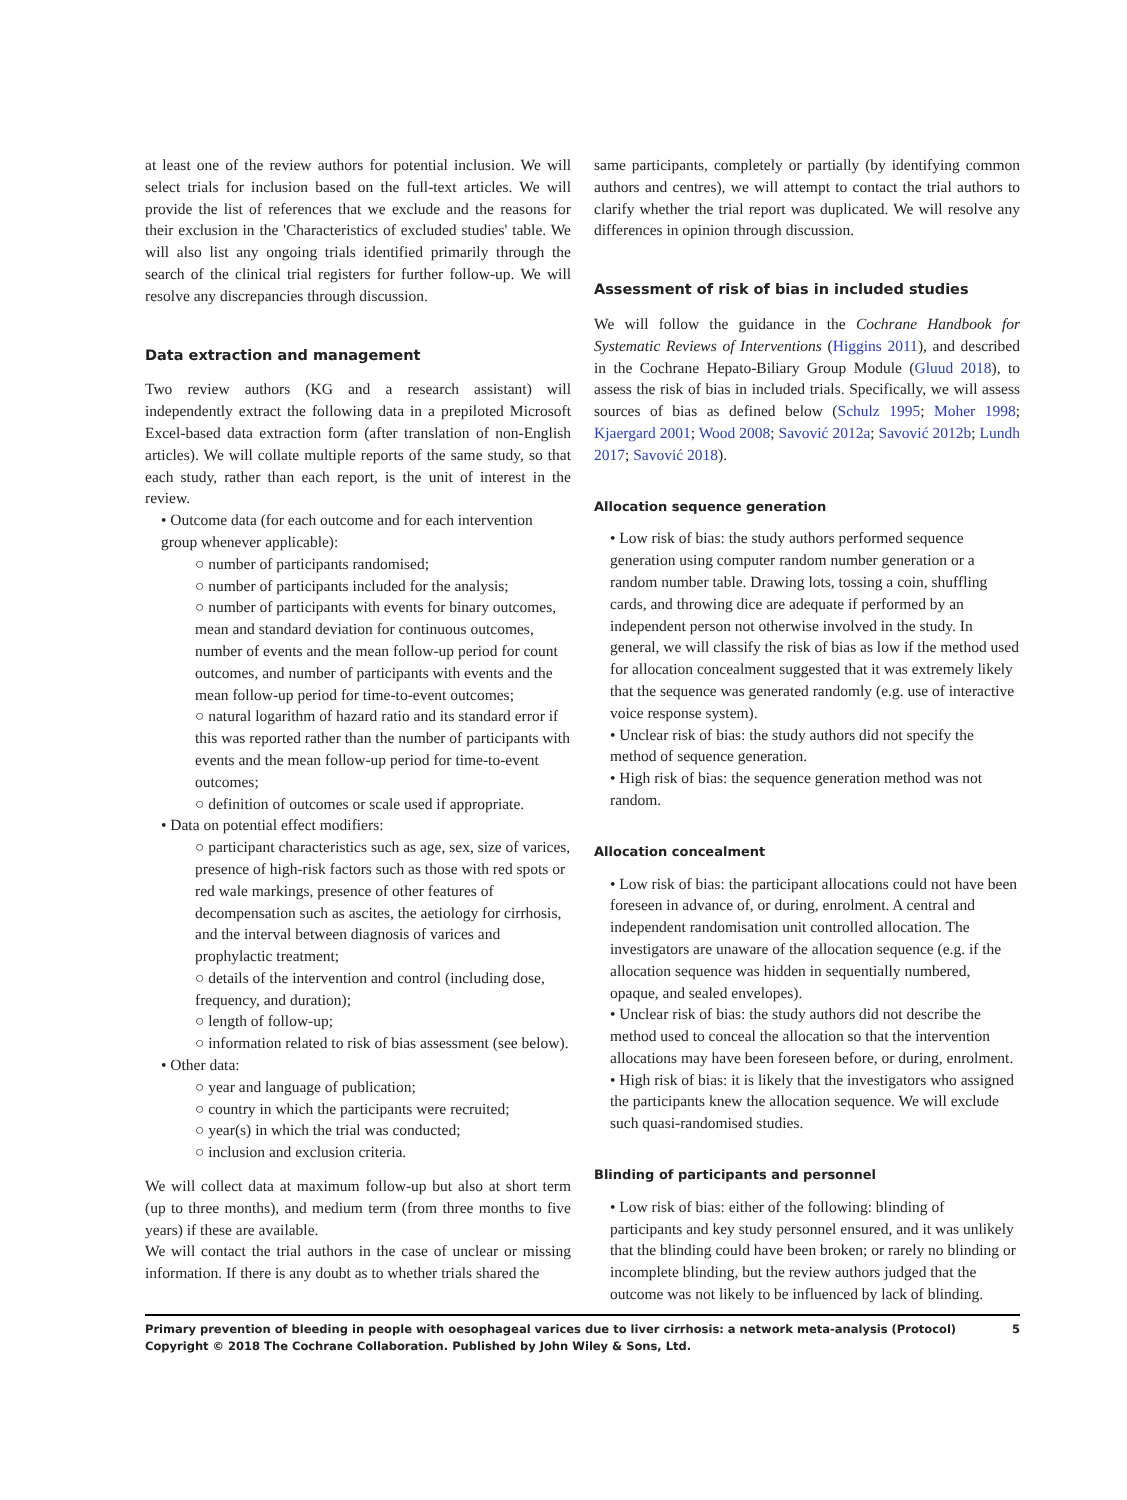at least one of the review authors for potential inclusion. We will select trials for inclusion based on the full-text articles. We will provide the list of references that we exclude and the reasons for their exclusion in the 'Characteristics of excluded studies' table. We will also list any ongoing trials identified primarily through the search of the clinical trial registers for further follow-up. We will resolve any discrepancies through discussion.
Data extraction and management
Two review authors (KG and a research assistant) will independently extract the following data in a prepiloted Microsoft Excel-based data extraction form (after translation of non-English articles). We will collate multiple reports of the same study, so that each study, rather than each report, is the unit of interest in the review.
• Outcome data (for each outcome and for each intervention group whenever applicable):
○ number of participants randomised;
○ number of participants included for the analysis;
○ number of participants with events for binary outcomes, mean and standard deviation for continuous outcomes, number of events and the mean follow-up period for count outcomes, and number of participants with events and the mean follow-up period for time-to-event outcomes;
○ natural logarithm of hazard ratio and its standard error if this was reported rather than the number of participants with events and the mean follow-up period for time-to-event outcomes;
○ definition of outcomes or scale used if appropriate.
• Data on potential effect modifiers:
○ participant characteristics such as age, sex, size of varices, presence of high-risk factors such as those with red spots or red wale markings, presence of other features of decompensation such as ascites, the aetiology for cirrhosis, and the interval between diagnosis of varices and prophylactic treatment;
○ details of the intervention and control (including dose, frequency, and duration);
○ length of follow-up;
○ information related to risk of bias assessment (see below).
• Other data:
○ year and language of publication;
○ country in which the participants were recruited;
○ year(s) in which the trial was conducted;
○ inclusion and exclusion criteria.
We will collect data at maximum follow-up but also at short term (up to three months), and medium term (from three months to five years) if these are available.
We will contact the trial authors in the case of unclear or missing information. If there is any doubt as to whether trials shared the
same participants, completely or partially (by identifying common authors and centres), we will attempt to contact the trial authors to clarify whether the trial report was duplicated. We will resolve any differences in opinion through discussion.
Assessment of risk of bias in included studies
We will follow the guidance in the Cochrane Handbook for Systematic Reviews of Interventions (Higgins 2011), and described in the Cochrane Hepato-Biliary Group Module (Gluud 2018), to assess the risk of bias in included trials. Specifically, we will assess sources of bias as defined below (Schulz 1995; Moher 1998; Kjaergard 2001; Wood 2008; Savović 2012a; Savović 2012b; Lundh 2017; Savović 2018).
Allocation sequence generation
• Low risk of bias: the study authors performed sequence generation using computer random number generation or a random number table. Drawing lots, tossing a coin, shuffling cards, and throwing dice are adequate if performed by an independent person not otherwise involved in the study. In general, we will classify the risk of bias as low if the method used for allocation concealment suggested that it was extremely likely that the sequence was generated randomly (e.g. use of interactive voice response system).
• Unclear risk of bias: the study authors did not specify the method of sequence generation.
• High risk of bias: the sequence generation method was not random.
Allocation concealment
• Low risk of bias: the participant allocations could not have been foreseen in advance of, or during, enrolment. A central and independent randomisation unit controlled allocation. The investigators are unaware of the allocation sequence (e.g. if the allocation sequence was hidden in sequentially numbered, opaque, and sealed envelopes).
• Unclear risk of bias: the study authors did not describe the method used to conceal the allocation so that the intervention allocations may have been foreseen before, or during, enrolment.
• High risk of bias: it is likely that the investigators who assigned the participants knew the allocation sequence. We will exclude such quasi-randomised studies.
Blinding of participants and personnel
• Low risk of bias: either of the following: blinding of participants and key study personnel ensured, and it was unlikely that the blinding could have been broken; or rarely no blinding or incomplete blinding, but the review authors judged that the outcome was not likely to be influenced by lack of blinding.
5 Primary prevention of bleeding in people with oesophageal varices due to liver cirrhosis: a network meta-analysis (Protocol)
Copyright © 2018 The Cochrane Collaboration. Published by John Wiley & Sons, Ltd.